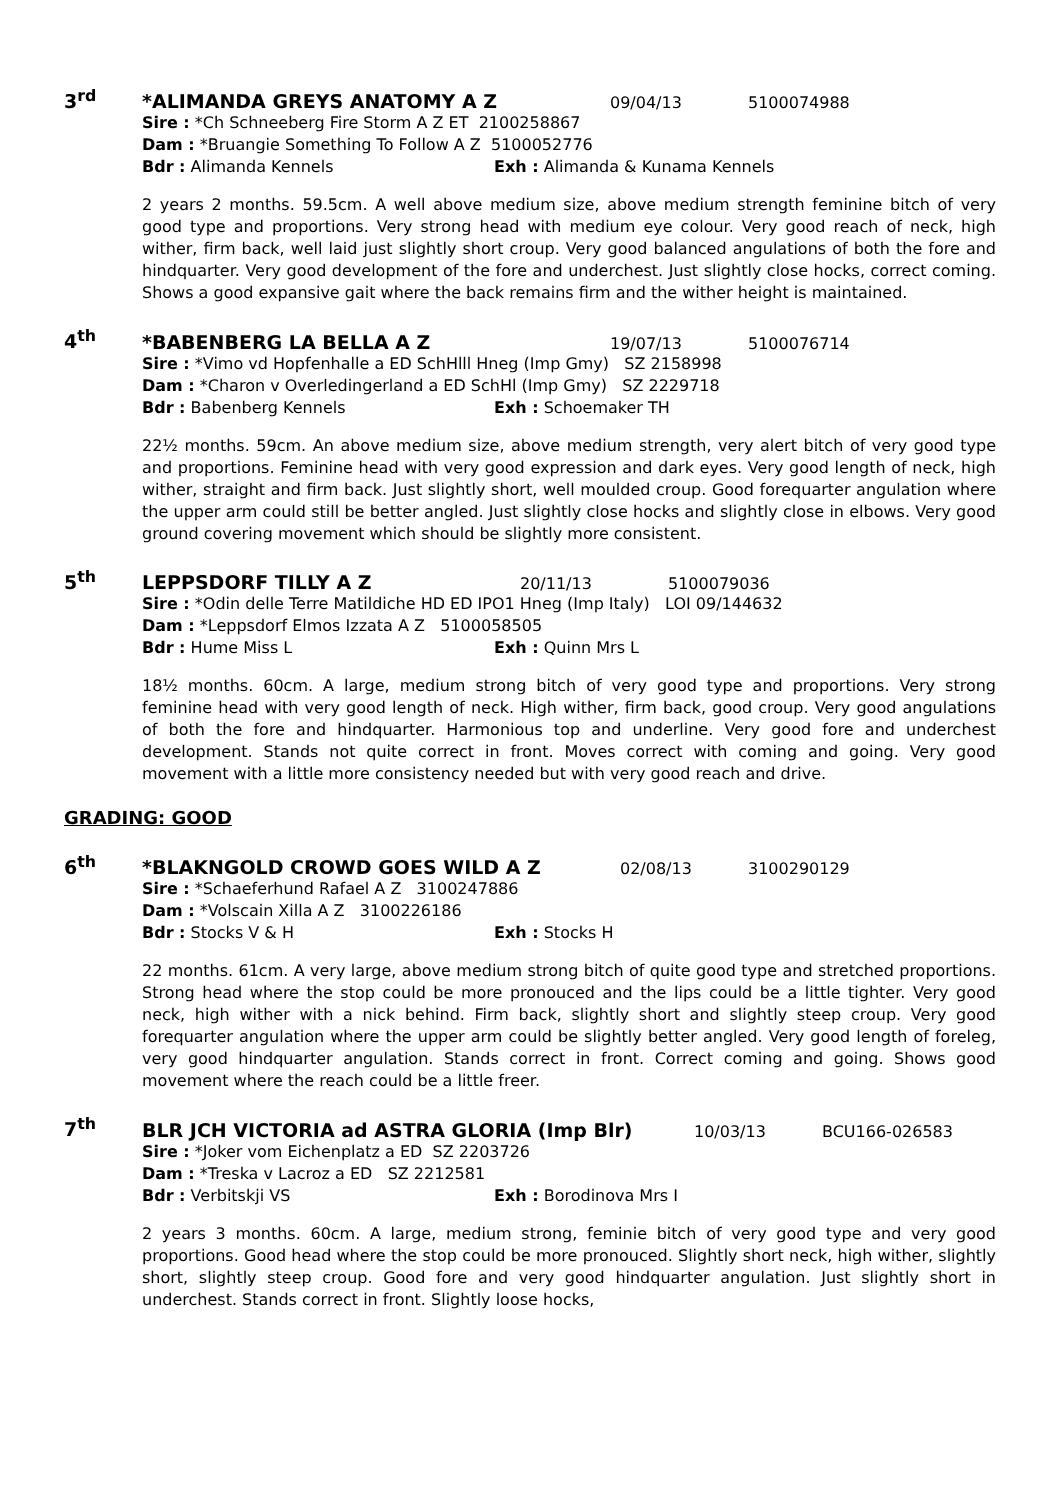3<sup>rd</sup> *ALIMANDA GREYS ANATOMY A Z 09/04/13 5100074988
Sire : *Ch Schneeberg Fire Storm A Z ET 2100258867
Dam : *Bruangie Something To Follow A Z 5100052776
Bdr : Alimanda Kennels Exh : Alimanda & Kunama Kennels
2 years 2 months. 59.5cm. A well above medium size, above medium strength feminine bitch of very good type and proportions. Very strong head with medium eye colour. Very good reach of neck, high wither, firm back, well laid just slightly short croup. Very good balanced angulations of both the fore and hindquarter. Very good development of the fore and underchest. Just slightly close hocks, correct coming. Shows a good expansive gait where the back remains firm and the wither height is maintained.
4<sup>th</sup> *BABENBERG LA BELLA A Z 19/07/13 5100076714
Sire : *Vimo vd Hopfenhalle a ED SchHlll Hneg (Imp Gmy) SZ 2158998
Dam : *Charon v Overledingerland a ED SchHl (Imp Gmy) SZ 2229718
Bdr : Babenberg Kennels Exh : Schoemaker TH
22½ months. 59cm. An above medium size, above medium strength, very alert bitch of very good type and proportions. Feminine head with very good expression and dark eyes. Very good length of neck, high wither, straight and firm back. Just slightly short, well moulded croup. Good forequarter angulation where the upper arm could still be better angled. Just slightly close hocks and slightly close in elbows. Very good ground covering movement which should be slightly more consistent.
5<sup>th</sup> LEPPSDORF TILLY A Z 20/11/13 5100079036
Sire : *Odin delle Terre Matildiche HD ED IPO1 Hneg (Imp Italy) LOI 09/144632
Dam : *Leppsdorf Elmos Izzata A Z 5100058505
Bdr : Hume Miss L Exh : Quinn Mrs L
18½ months. 60cm. A large, medium strong bitch of very good type and proportions. Very strong feminine head with very good length of neck. High wither, firm back, good croup. Very good angulations of both the fore and hindquarter. Harmonious top and underline. Very good fore and underchest development. Stands not quite correct in front. Moves correct with coming and going. Very good movement with a little more consistency needed but with very good reach and drive.
GRADING: GOOD
6<sup>th</sup> *BLAKNGOLD CROWD GOES WILD A Z 02/08/13 3100290129
Sire : *Schaeferhund Rafael A Z 3100247886
Dam : *Volscain Xilla A Z 3100226186
Bdr : Stocks V & H Exh : Stocks H
22 months. 61cm. A very large, above medium strong bitch of quite good type and stretched proportions. Strong head where the stop could be more pronouced and the lips could be a little tighter. Very good neck, high wither with a nick behind. Firm back, slightly short and slightly steep croup. Very good forequarter angulation where the upper arm could be slightly better angled. Very good length of foreleg, very good hindquarter angulation. Stands correct in front. Correct coming and going. Shows good movement where the reach could be a little freer.
7<sup>th</sup> BLR JCH VICTORIA ad ASTRA GLORIA (Imp Blr) 10/03/13 BCU166-026583
Sire : *Joker vom Eichenplatz a ED SZ 2203726
Dam : *Treska v Lacroz a ED SZ 2212581
Bdr : Verbitskji VS Exh : Borodinova Mrs I
2 years 3 months. 60cm. A large, medium strong, feminie bitch of very good type and very good proportions. Good head where the stop could be more pronouced. Slightly short neck, high wither, slightly short, slightly steep croup. Good fore and very good hindquarter angulation. Just slightly short in underchest. Stands correct in front. Slightly loose hocks,